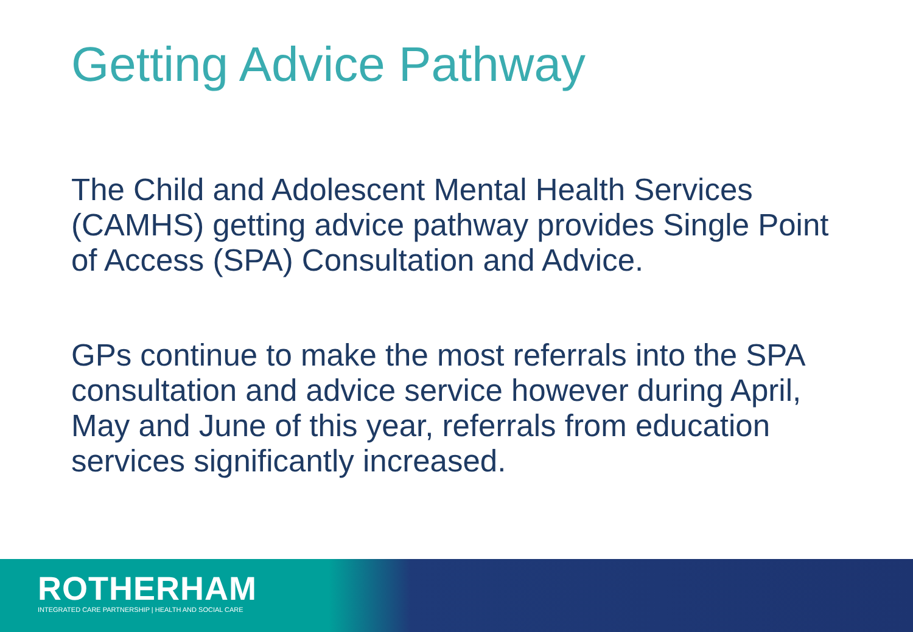Getting Advice Pathway
The Child and Adolescent Mental Health Services (CAMHS) getting advice pathway provides Single Point of Access (SPA) Consultation and Advice.
GPs continue to make the most referrals into the SPA consultation and advice service however during April, May and June of this year, referrals from education services significantly increased.
ROTHERHAM
INTEGRATED CARE PARTNERSHIP | HEALTH AND SOCIAL CARE